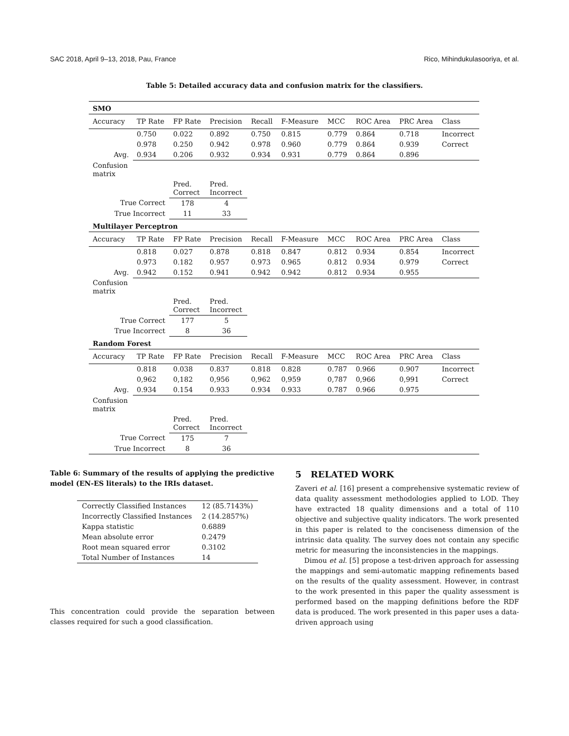SAC 2018, April 9–13, 2018, Pau, France Rico, Mihindukulasooriya, et al.
Table 5: Detailed accuracy data and confusion matrix for the classifiers.
| SMO | | | | | | | | | |
| Accuracy | TP Rate | FP Rate | Precision | Recall | F-Measure | MCC | ROC Area | PRC Area | Class |
| | 0.750 | 0.022 | 0.892 | 0.750 | 0.815 | 0.779 | 0.864 | 0.718 | Incorrect |
| | 0.978 | 0.250 | 0.942 | 0.978 | 0.960 | 0.779 | 0.864 | 0.939 | Correct |
| Avg. | 0.934 | 0.206 | 0.932 | 0.934 | 0.931 | 0.779 | 0.864 | 0.896 | |
| Confusion matrix | | | | | | | | | |
| | | Pred. Correct | Pred. Incorrect | | | | | | |
| True Correct | | 178 | 4 | | | | | | |
| True Incorrect | | 11 | 33 | | | | | | |
| Multilayer Perceptron | | | | | | | | | |
| Accuracy | TP Rate | FP Rate | Precision | Recall | F-Measure | MCC | ROC Area | PRC Area | Class |
| | 0.818 | 0.027 | 0.878 | 0.818 | 0.847 | 0.812 | 0.934 | 0.854 | Incorrect |
| | 0.973 | 0.182 | 0.957 | 0.973 | 0.965 | 0.812 | 0.934 | 0.979 | Correct |
| Avg. | 0.942 | 0.152 | 0.941 | 0.942 | 0.942 | 0.812 | 0.934 | 0.955 | |
| Confusion matrix | | | | | | | | | |
| | | Pred. Correct | Pred. Incorrect | | | | | | |
| True Correct | | 177 | 5 | | | | | | |
| True Incorrect | | 8 | 36 | | | | | | |
| Random Forest | | | | | | | | | |
| Accuracy | TP Rate | FP Rate | Precision | Recall | F-Measure | MCC | ROC Area | PRC Area | Class |
| | 0.818 | 0.038 | 0.837 | 0.818 | 0.828 | 0.787 | 0.966 | 0.907 | Incorrect |
| | 0,962 | 0,182 | 0,956 | 0,962 | 0,959 | 0,787 | 0,966 | 0,991 | Correct |
| Avg. | 0.934 | 0.154 | 0.933 | 0.934 | 0.933 | 0.787 | 0.966 | 0.975 | |
| Confusion matrix | | | | | | | | | |
| | | Pred. Correct | Pred. Incorrect | | | | | | |
| True Correct | | 175 | 7 | | | | | | |
| True Incorrect | | 8 | 36 | | | | | | |
Table 6: Summary of the results of applying the predictive model (EN-ES literals) to the IRIs dataset.
| Correctly Classified Instances | 12 (85.7143%) |
| Incorrectly Classified Instances | 2 (14.2857%) |
| Kappa statistic | 0.6889 |
| Mean absolute error | 0.2479 |
| Root mean squared error | 0.3102 |
| Total Number of Instances | 14 |
This concentration could provide the separation between classes required for such a good classification.
5 RELATED WORK
Zaveri et al. [16] present a comprehensive systematic review of data quality assessment methodologies applied to LOD. They have extracted 18 quality dimensions and a total of 110 objective and subjective quality indicators. The work presented in this paper is related to the conciseness dimension of the intrinsic data quality. The survey does not contain any specific metric for measuring the inconsistencies in the mappings.
Dimou et al. [5] propose a test-driven approach for assessing the mappings and semi-automatic mapping refinements based on the results of the quality assessment. However, in contrast to the work presented in this paper the quality assessment is performed based on the mapping definitions before the RDF data is produced. The work presented in this paper uses a data-driven approach using